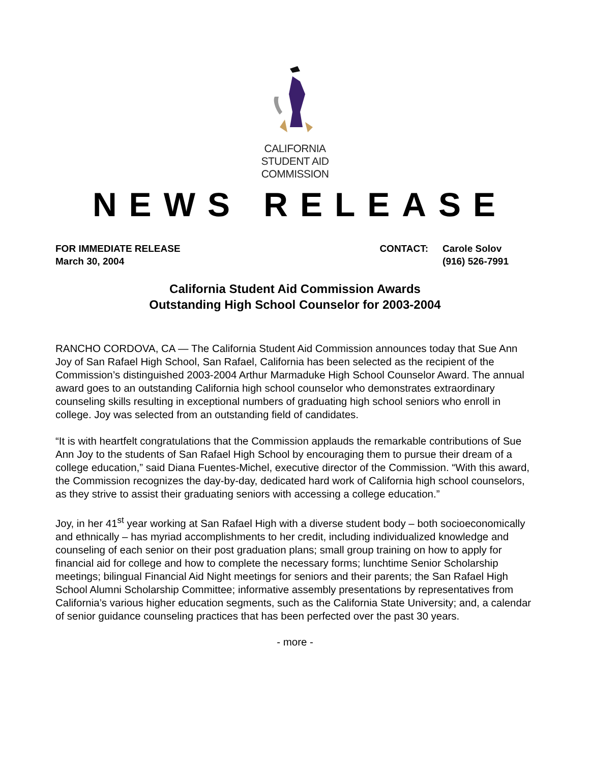CALIFORNIA
STUDENT AID
COMMISSION
NEWS RELEASE
FOR IMMEDIATE RELEASE
March 30, 2004
| CONTACT: | Carole Solov |
| | (916) 526-7991 |
California Student Aid Commission Awards
Outstanding High School Counselor for 2003-2004
RANCHO CORDOVA, CA — The California Student Aid Commission announces today that Sue Ann Joy of San Rafael High School, San Rafael, California has been selected as the recipient of the Commission’s distinguished 2003-2004 Arthur Marmaduke High School Counselor Award. The annual award goes to an outstanding California high school counselor who demonstrates extraordinary counseling skills resulting in exceptional numbers of graduating high school seniors who enroll in college. Joy was selected from an outstanding field of candidates.
“It is with heartfelt congratulations that the Commission applauds the remarkable contributions of Sue Ann Joy to the students of San Rafael High School by encouraging them to pursue their dream of a college education,” said Diana Fuentes-Michel, executive director of the Commission. “With this award, the Commission recognizes the day-by-day, dedicated hard work of California high school counselors, as they strive to assist their graduating seniors with accessing a college education.”
Joy, in her 41<sup>st</sup> year working at San Rafael High with a diverse student body – both socioeconomically and ethnically – has myriad accomplishments to her credit, including individualized knowledge and counseling of each senior on their post graduation plans; small group training on how to apply for financial aid for college and how to complete the necessary forms; lunchtime Senior Scholarship meetings; bilingual Financial Aid Night meetings for seniors and their parents; the San Rafael High School Alumni Scholarship Committee; informative assembly presentations by representatives from California’s various higher education segments, such as the California State University; and, a calendar of senior guidance counseling practices that has been perfected over the past 30 years.
- more -